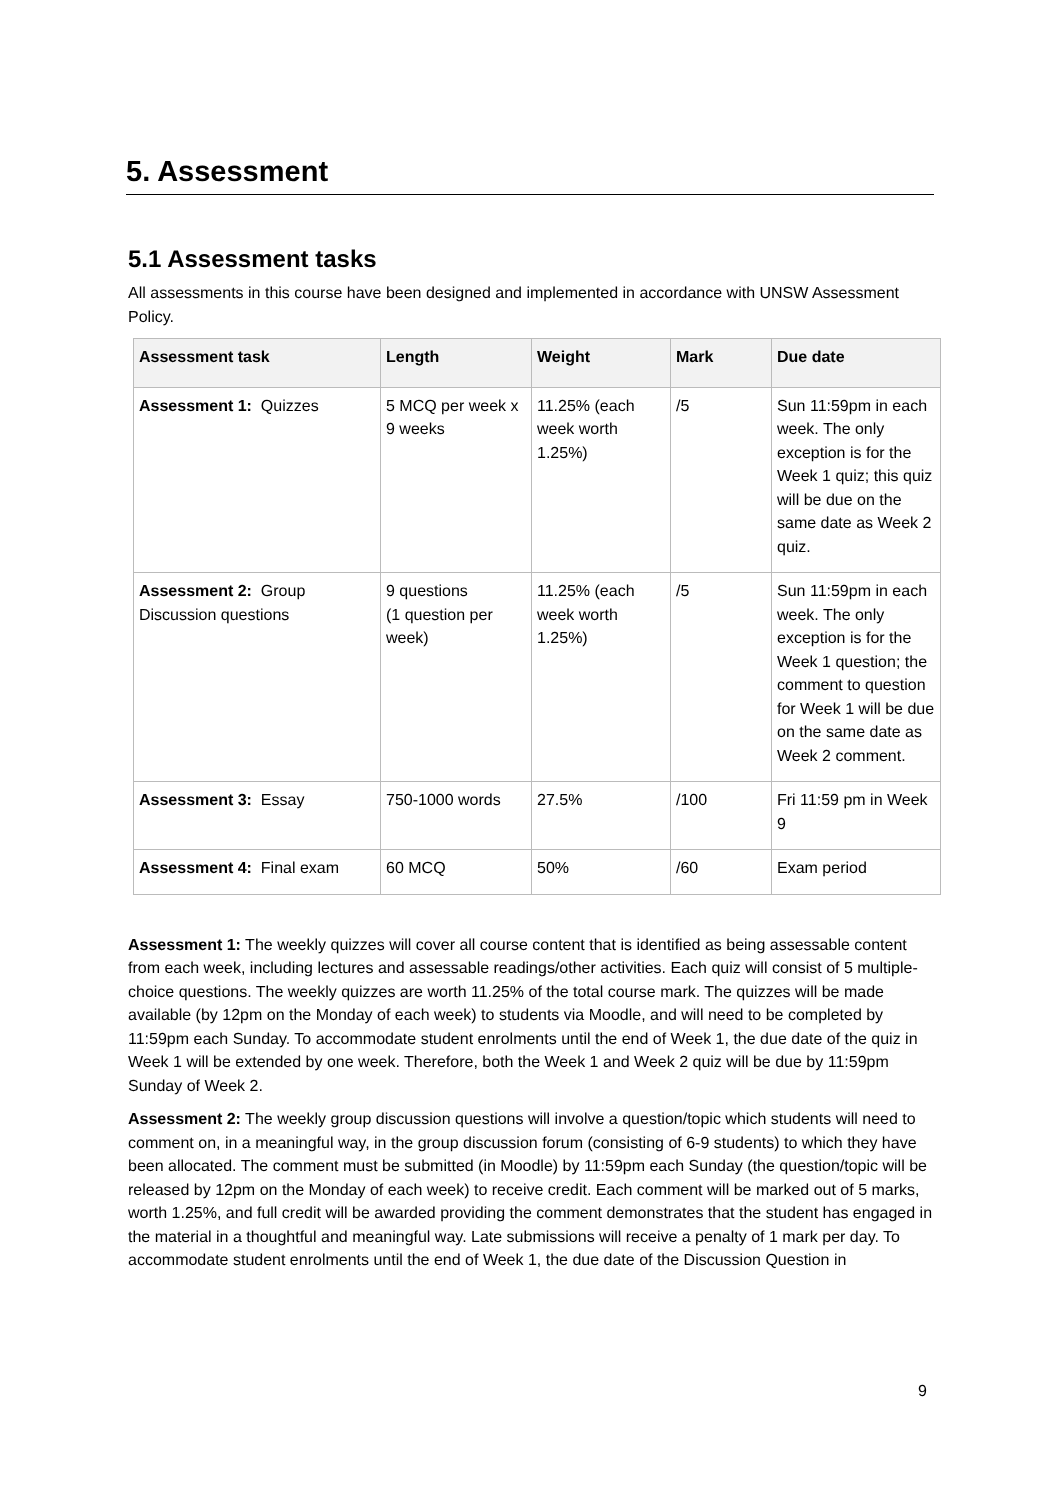5. Assessment
5.1 Assessment tasks
All assessments in this course have been designed and implemented in accordance with UNSW Assessment Policy.
| Assessment task | Length | Weight | Mark | Due date |
| --- | --- | --- | --- | --- |
| Assessment 1: Quizzes | 5 MCQ per week x 9 weeks | 11.25% (each week worth 1.25%) | /5 | Sun 11:59pm in each week. The only exception is for the Week 1 quiz; this quiz will be due on the same date as Week 2 quiz. |
| Assessment 2: Group Discussion questions | 9 questions (1 question per week) | 11.25% (each week worth 1.25%) | /5 | Sun 11:59pm in each week. The only exception is for the Week 1 question; the comment to question for Week 1 will be due on the same date as Week 2 comment. |
| Assessment 3: Essay | 750-1000 words | 27.5% | /100 | Fri 11:59 pm in Week 9 |
| Assessment 4: Final exam | 60 MCQ | 50% | /60 | Exam period |
Assessment 1: The weekly quizzes will cover all course content that is identified as being assessable content from each week, including lectures and assessable readings/other activities. Each quiz will consist of 5 multiple-choice questions. The weekly quizzes are worth 11.25% of the total course mark. The quizzes will be made available (by 12pm on the Monday of each week) to students via Moodle, and will need to be completed by 11:59pm each Sunday. To accommodate student enrolments until the end of Week 1, the due date of the quiz in Week 1 will be extended by one week. Therefore, both the Week 1 and Week 2 quiz will be due by 11:59pm Sunday of Week 2.
Assessment 2: The weekly group discussion questions will involve a question/topic which students will need to comment on, in a meaningful way, in the group discussion forum (consisting of 6-9 students) to which they have been allocated. The comment must be submitted (in Moodle) by 11:59pm each Sunday (the question/topic will be released by 12pm on the Monday of each week) to receive credit. Each comment will be marked out of 5 marks, worth 1.25%, and full credit will be awarded providing the comment demonstrates that the student has engaged in the material in a thoughtful and meaningful way. Late submissions will receive a penalty of 1 mark per day. To accommodate student enrolments until the end of Week 1, the due date of the Discussion Question in
9